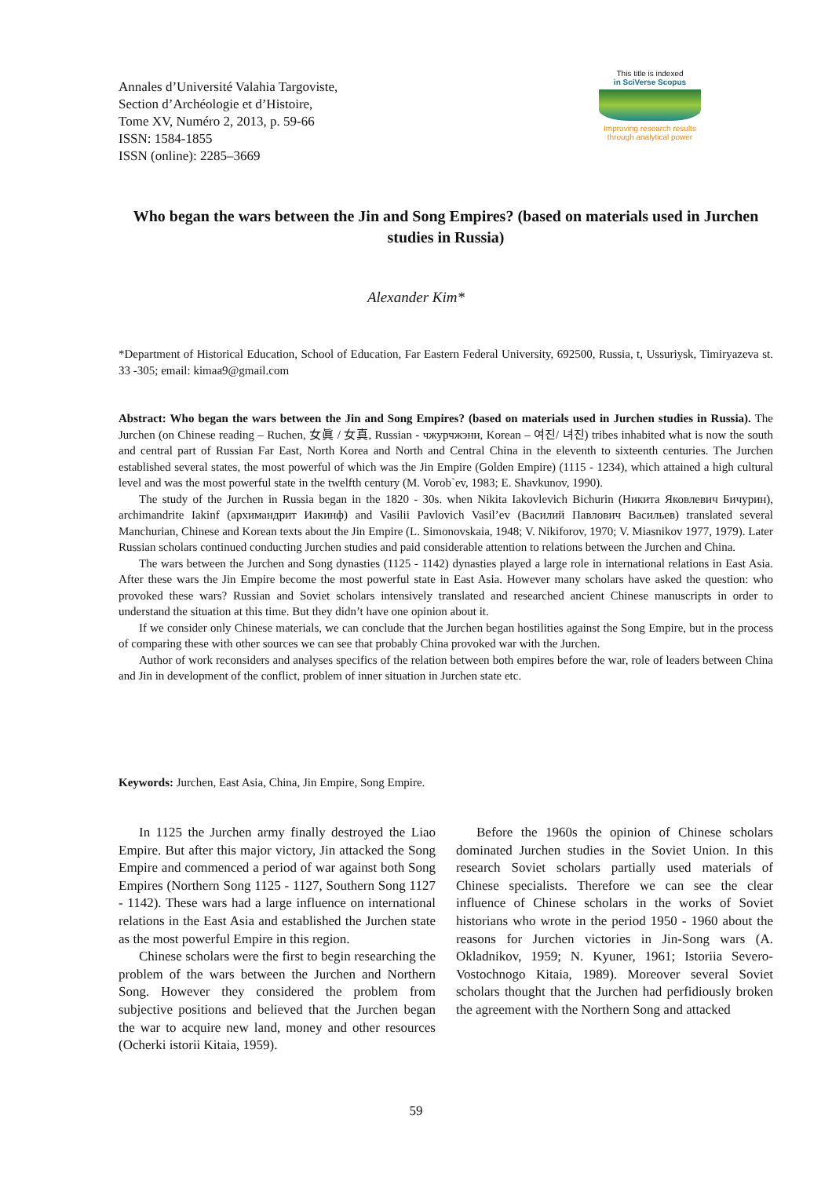Annales d’Université Valahia Targoviste,
Section d’Archéologie et d’Histoire,
Tome XV, Numéro 2, 2013, p. 59-66
ISSN: 1584-1855
ISSN (online): 2285–3669
This title is indexed
in SciVerse Scopus
Improving research results
through analytical power
Who began the wars between the Jin and Song Empires? (based on materials used in Jurchen studies in Russia)
Alexander Kim*
*Department of Historical Education, School of Education, Far Eastern Federal University, 692500, Russia, t, Ussuriysk, Timiryazeva st. 33 -305; email: kimaa9@gmail.com
Abstract: Who began the wars between the Jin and Song Empires? (based on materials used in Jurchen studies in Russia). The Jurchen (on Chinese reading – Ruchen, 女眞 / 女真, Russian - чжурчжэни, Korean – 여진/ 녀진) tribes inhabited what is now the south and central part of Russian Far East, North Korea and North and Central China in the eleventh to sixteenth centuries. The Jurchen established several states, the most powerful of which was the Jin Empire (Golden Empire) (1115 - 1234), which attained a high cultural level and was the most powerful state in the twelfth century (M. Vorob`ev, 1983; E. Shavkunov, 1990).
The study of the Jurchen in Russia began in the 1820 - 30s. when Nikita Iakovlevich Bichurin (Никита Яковлевич Бичурин), archimandrite Iakinf (архимандрит Иакинф) and Vasilii Pavlovich Vasil’ev (Василий Павлович Васильев) translated several Manchurian, Chinese and Korean texts about the Jin Empire (L. Simonovskaia, 1948; V. Nikiforov, 1970; V. Miasnikov 1977, 1979). Later Russian scholars continued conducting Jurchen studies and paid considerable attention to relations between the Jurchen and China.
The wars between the Jurchen and Song dynasties (1125 - 1142) dynasties played a large role in international relations in East Asia. After these wars the Jin Empire become the most powerful state in East Asia. However many scholars have asked the question: who provoked these wars? Russian and Soviet scholars intensively translated and researched ancient Chinese manuscripts in order to understand the situation at this time. But they didn’t have one opinion about it.
If we consider only Chinese materials, we can conclude that the Jurchen began hostilities against the Song Empire, but in the process of comparing these with other sources we can see that probably China provoked war with the Jurchen.
Author of work reconsiders and analyses specifics of the relation between both empires before the war, role of leaders between China and Jin in development of the conflict, problem of inner situation in Jurchen state etc.
Keywords: Jurchen, East Asia, China, Jin Empire, Song Empire.
In 1125 the Jurchen army finally destroyed the Liao Empire. But after this major victory, Jin attacked the Song Empire and commenced a period of war against both Song Empires (Northern Song 1125 - 1127, Southern Song 1127 - 1142). These wars had a large influence on international relations in the East Asia and established the Jurchen state as the most powerful Empire in this region.
Chinese scholars were the first to begin researching the problem of the wars between the Jurchen and Northern Song. However they considered the problem from subjective positions and believed that the Jurchen began the war to acquire new land, money and other resources (Ocherki istorii Kitaia, 1959).
Before the 1960s the opinion of Chinese scholars dominated Jurchen studies in the Soviet Union. In this research Soviet scholars partially used materials of Chinese specialists. Therefore we can see the clear influence of Chinese scholars in the works of Soviet historians who wrote in the period 1950 - 1960 about the reasons for Jurchen victories in Jin-Song wars (A. Okladnikov, 1959; N. Kyuner, 1961; Istoriia Severo-Vostochnogo Kitaia, 1989). Moreover several Soviet scholars thought that the Jurchen had perfidiously broken the agreement with the Northern Song and attacked
59